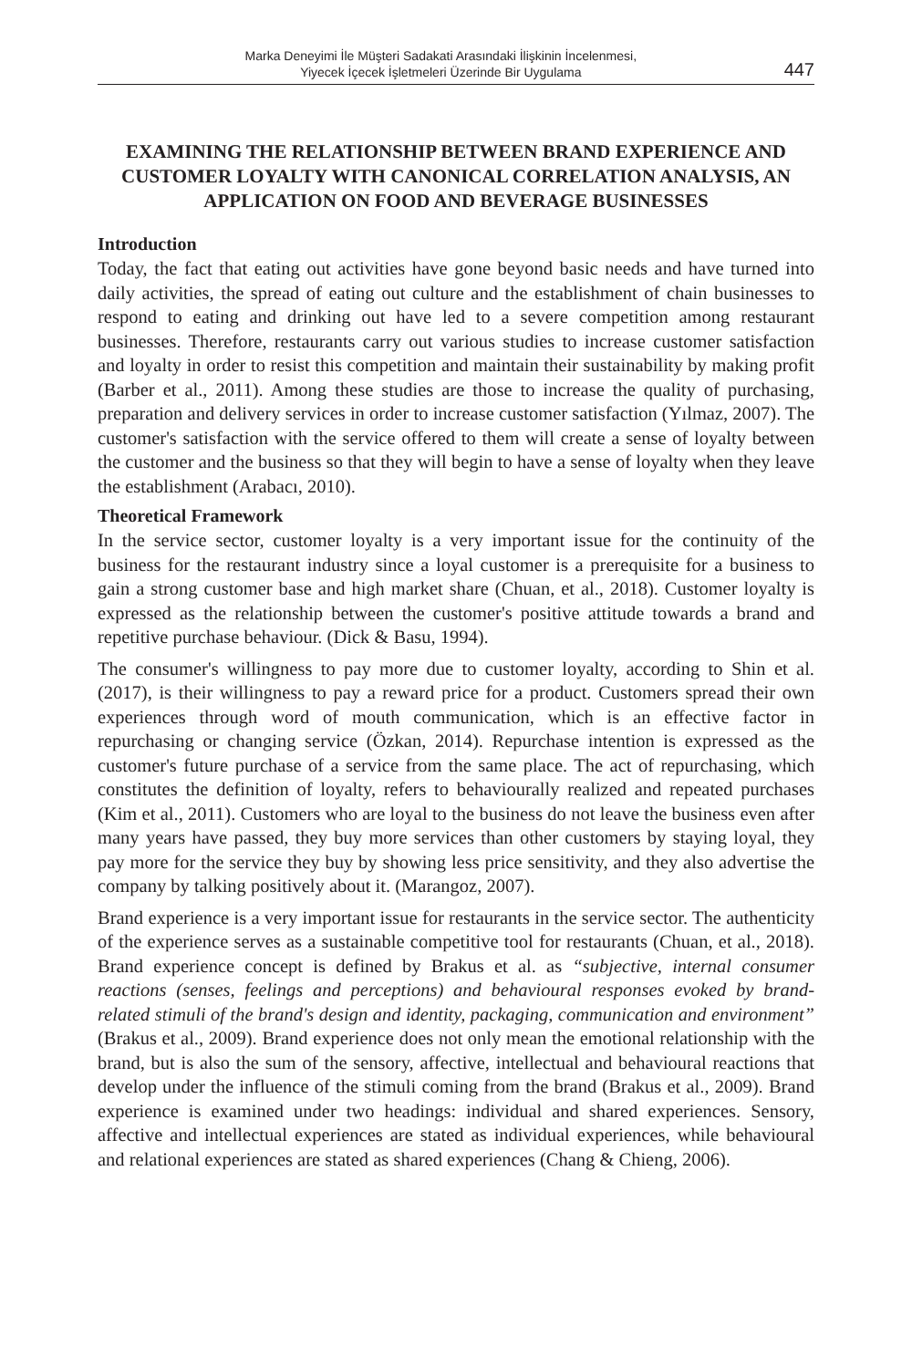Marka Deneyimi İle Müşteri Sadakati Arasındaki İlişkinin İncelenmesi,
Yiyecek İçecek İşletmeleri Üzerinde Bir Uygulama
447
EXAMINING THE RELATIONSHIP BETWEEN BRAND EXPERIENCE AND CUSTOMER LOYALTY WITH CANONICAL CORRELATION ANALYSIS, AN APPLICATION ON FOOD AND BEVERAGE BUSINESSES
Introduction
Today, the fact that eating out activities have gone beyond basic needs and have turned into daily activities, the spread of eating out culture and the establishment of chain businesses to respond to eating and drinking out have led to a severe competition among restaurant businesses. Therefore, restaurants carry out various studies to increase customer satisfaction and loyalty in order to resist this competition and maintain their sustainability by making profit (Barber et al., 2011). Among these studies are those to increase the quality of purchasing, preparation and delivery services in order to increase customer satisfaction (Yılmaz, 2007). The customer's satisfaction with the service offered to them will create a sense of loyalty between the customer and the business so that they will begin to have a sense of loyalty when they leave the establishment (Arabacı, 2010).
Theoretical Framework
In the service sector, customer loyalty is a very important issue for the continuity of the business for the restaurant industry since a loyal customer is a prerequisite for a business to gain a strong customer base and high market share (Chuan, et al., 2018). Customer loyalty is expressed as the relationship between the customer's positive attitude towards a brand and repetitive purchase behaviour. (Dick & Basu, 1994).
The consumer's willingness to pay more due to customer loyalty, according to Shin et al. (2017), is their willingness to pay a reward price for a product. Customers spread their own experiences through word of mouth communication, which is an effective factor in repurchasing or changing service (Özkan, 2014). Repurchase intention is expressed as the customer's future purchase of a service from the same place. The act of repurchasing, which constitutes the definition of loyalty, refers to behaviourally realized and repeated purchases (Kim et al., 2011). Customers who are loyal to the business do not leave the business even after many years have passed, they buy more services than other customers by staying loyal, they pay more for the service they buy by showing less price sensitivity, and they also advertise the company by talking positively about it. (Marangoz, 2007).
Brand experience is a very important issue for restaurants in the service sector. The authenticity of the experience serves as a sustainable competitive tool for restaurants (Chuan, et al., 2018). Brand experience concept is defined by Brakus et al. as “subjective, internal consumer reactions (senses, feelings and perceptions) and behavioural responses evoked by brand-related stimuli of the brand's design and identity, packaging, communication and environment” (Brakus et al., 2009). Brand experience does not only mean the emotional relationship with the brand, but is also the sum of the sensory, affective, intellectual and behavioural reactions that develop under the influence of the stimuli coming from the brand (Brakus et al., 2009). Brand experience is examined under two headings: individual and shared experiences. Sensory, affective and intellectual experiences are stated as individual experiences, while behavioural and relational experiences are stated as shared experiences (Chang & Chieng, 2006).